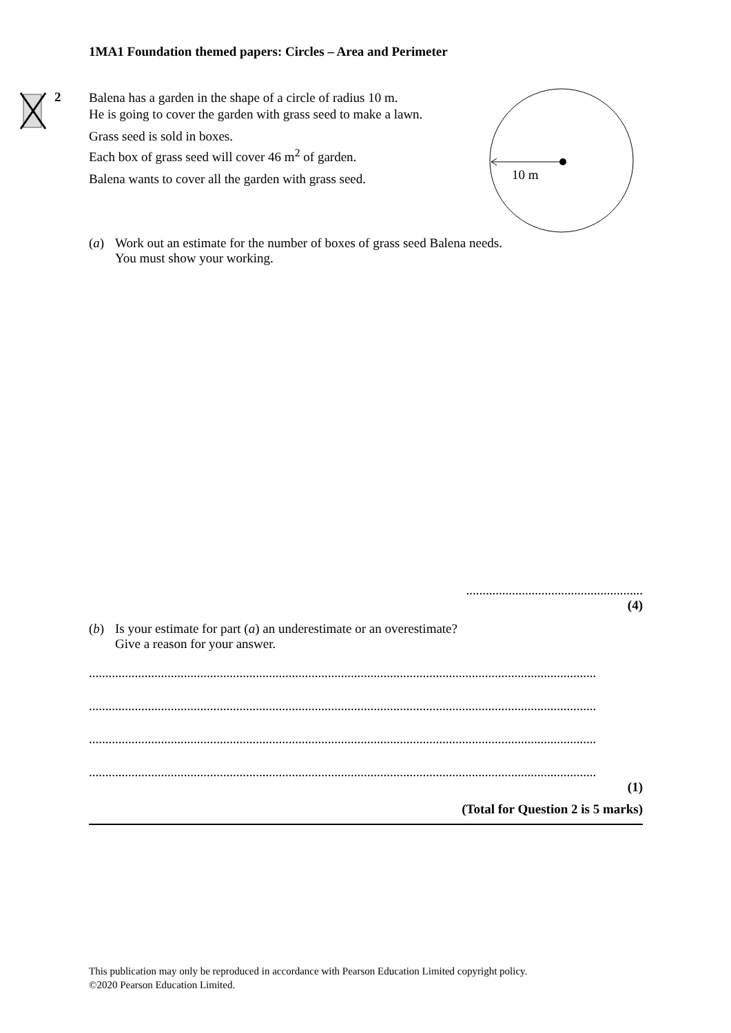1MA1 Foundation themed papers: Circles – Area and Perimeter
10 m
2
Balena has a garden in the shape of a circle of radius 10 m.
He is going to cover the garden with grass seed to make a lawn.
Grass seed is sold in boxes.
Each box of grass seed will cover 46 m<sup>2</sup> of garden.
Balena wants to cover all the garden with grass seed.
(a) Work out an estimate for the number of boxes of grass seed Balena needs.
You must show your working.
......................................................
(4)
(b) Is your estimate for part (a) an underestimate or an overestimate?
Give a reason for your answer.
...........................................................................................................................................................
...........................................................................................................................................................
...........................................................................................................................................................
...........................................................................................................................................................
(1)
(Total for Question 2 is 5 marks)
This publication may only be reproduced in accordance with Pearson Education Limited copyright policy.
©2020 Pearson Education Limited.